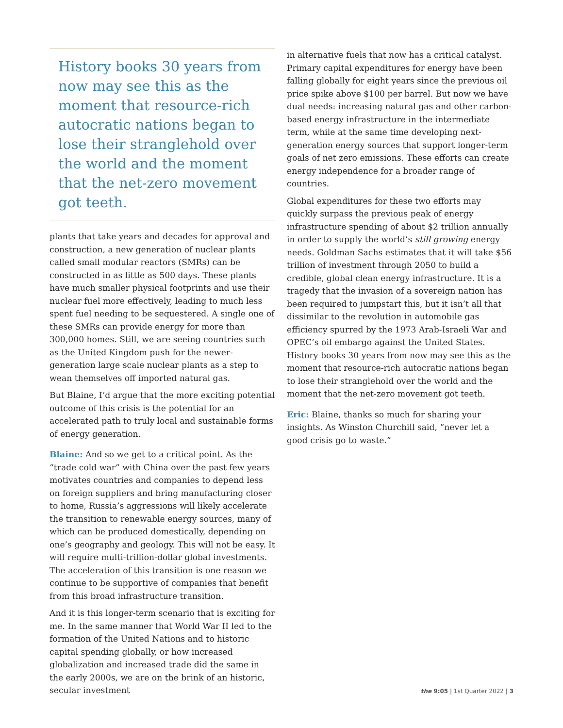History books 30 years from now may see this as the moment that resource-rich autocratic nations began to lose their stranglehold over the world and the moment that the net-zero movement got teeth.
plants that take years and decades for approval and construction, a new generation of nuclear plants called small modular reactors (SMRs) can be constructed in as little as 500 days. These plants have much smaller physical footprints and use their nuclear fuel more effectively, leading to much less spent fuel needing to be sequestered. A single one of these SMRs can provide energy for more than 300,000 homes. Still, we are seeing countries such as the United Kingdom push for the newer-generation large scale nuclear plants as a step to wean themselves off imported natural gas.
But Blaine, I’d argue that the more exciting potential outcome of this crisis is the potential for an accelerated path to truly local and sustainable forms of energy generation.
Blaine: And so we get to a critical point. As the “trade cold war” with China over the past few years motivates countries and companies to depend less on foreign suppliers and bring manufacturing closer to home, Russia’s aggressions will likely accelerate the transition to renewable energy sources, many of which can be produced domestically, depending on one’s geography and geology. This will not be easy. It will require multi-trillion-dollar global investments. The acceleration of this transition is one reason we continue to be supportive of companies that benefit from this broad infrastructure transition.
And it is this longer-term scenario that is exciting for me. In the same manner that World War II led to the formation of the United Nations and to historic capital spending globally, or how increased globalization and increased trade did the same in the early 2000s, we are on the brink of an historic, secular investment
in alternative fuels that now has a critical catalyst. Primary capital expenditures for energy have been falling globally for eight years since the previous oil price spike above $100 per barrel. But now we have dual needs: increasing natural gas and other carbon-based energy infrastructure in the intermediate term, while at the same time developing next-generation energy sources that support longer-term goals of net zero emissions. These efforts can create energy independence for a broader range of countries.
Global expenditures for these two efforts may quickly surpass the previous peak of energy infrastructure spending of about $2 trillion annually in order to supply the world’s still growing energy needs. Goldman Sachs estimates that it will take $56 trillion of investment through 2050 to build a credible, global clean energy infrastructure. It is a tragedy that the invasion of a sovereign nation has been required to jumpstart this, but it isn’t all that dissimilar to the revolution in automobile gas efficiency spurred by the 1973 Arab-Israeli War and OPEC’s oil embargo against the United States. History books 30 years from now may see this as the moment that resource-rich autocratic nations began to lose their stranglehold over the world and the moment that the net-zero movement got teeth.
Eric: Blaine, thanks so much for sharing your insights. As Winston Churchill said, “never let a good crisis go to waste.”
the 9:05 | 1st Quarter 2022 | 3